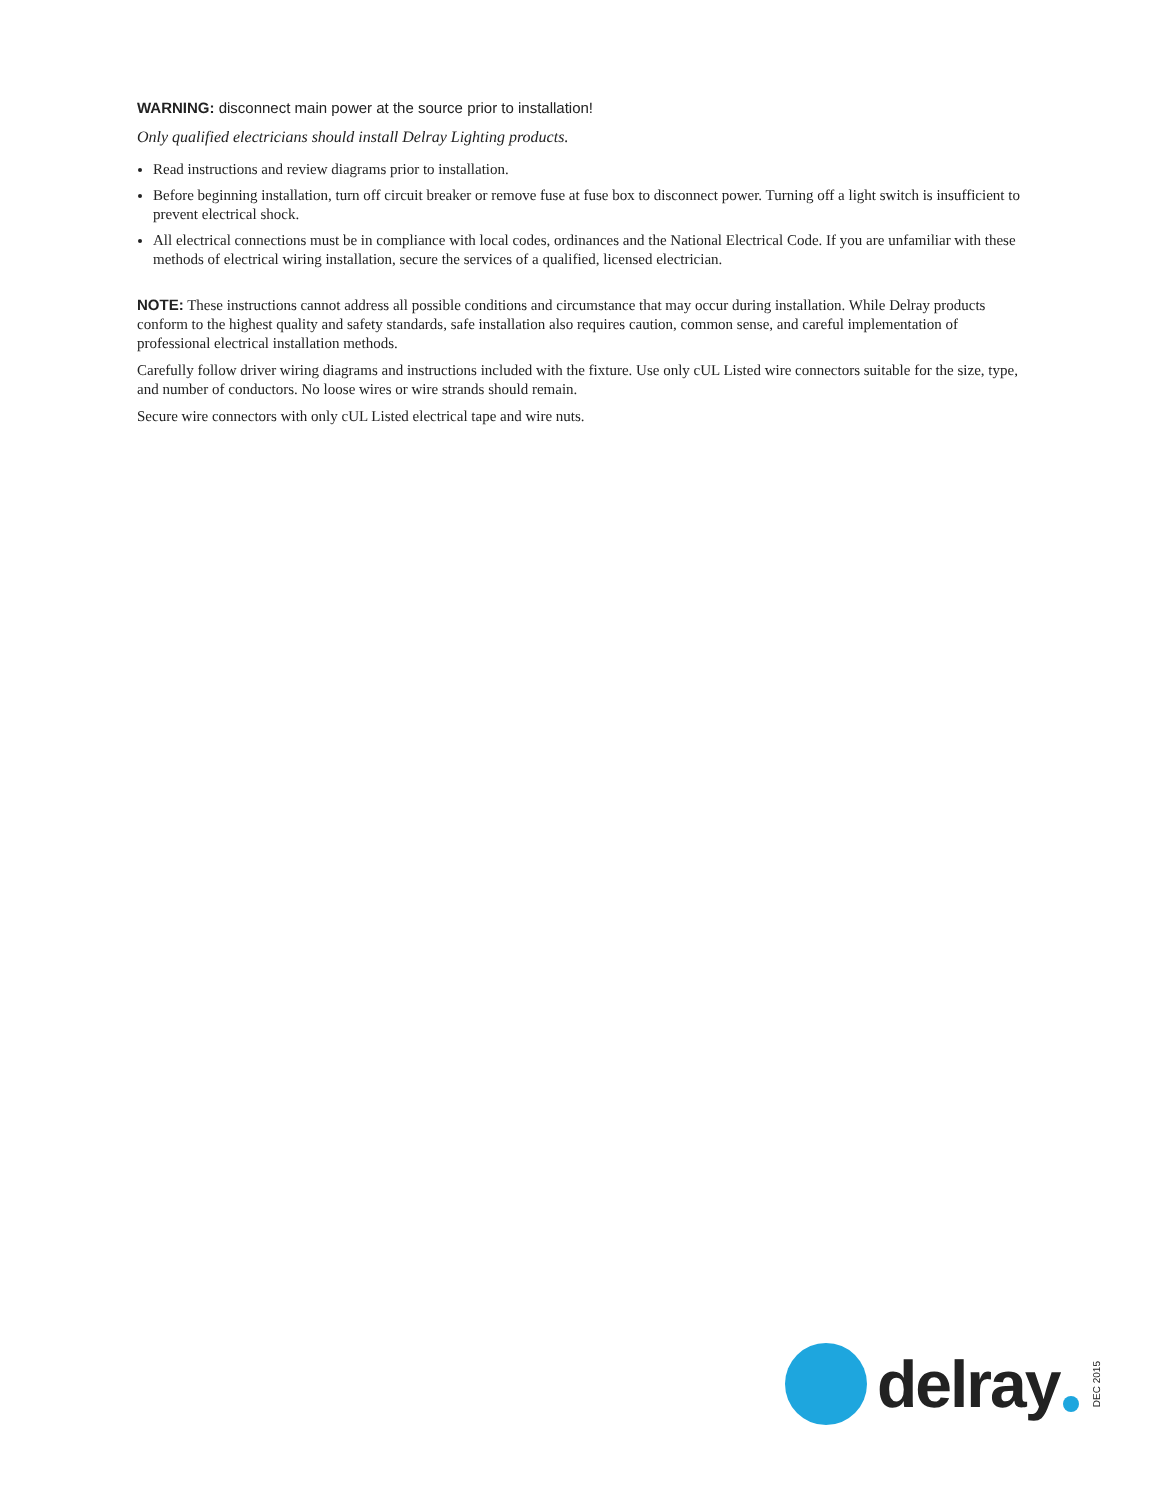WARNING: disconnect main power at the source prior to installation!
Only qualified electricians should install Delray Lighting products.
Read instructions and review diagrams prior to installation.
Before beginning installation, turn off circuit breaker or remove fuse at fuse box to disconnect power. Turning off a light switch is insufficient to prevent electrical shock.
All electrical connections must be in compliance with local codes, ordinances and the National Electrical Code. If you are unfamiliar with these methods of electrical wiring installation, secure the services of a qualified, licensed electrician.
NOTE: These instructions cannot address all possible conditions and circumstance that may occur during installation. While Delray products conform to the highest quality and safety standards, safe installation also requires caution, common sense, and careful implementation of professional electrical installation methods.
Carefully follow driver wiring diagrams and instructions included with the fixture. Use only cUL Listed wire connectors suitable for the size, type, and number of conductors. No loose wires or wire strands should remain.
Secure wire connectors with only cUL Listed electrical tape and wire nuts.
delray
DEC 2015